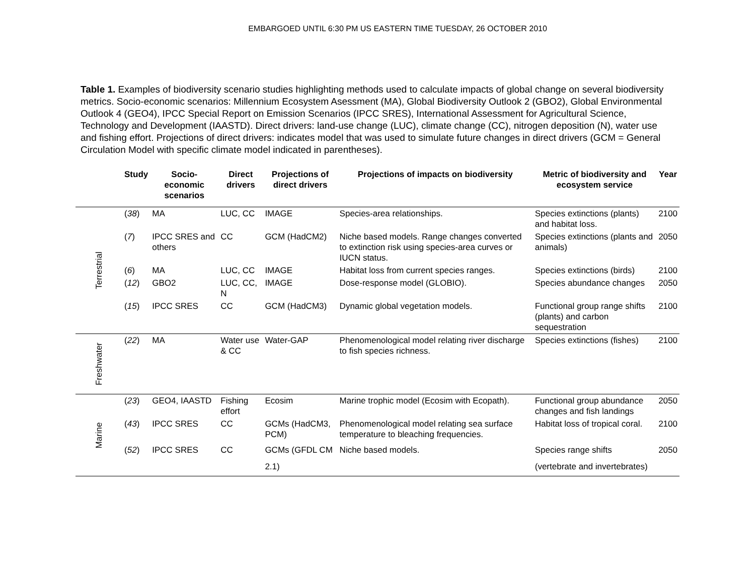EMBARGOED UNTIL 6:30 PM US EASTERN TIME TUESDAY, 26 OCTOBER 2010
Table 1. Examples of biodiversity scenario studies highlighting methods used to calculate impacts of global change on several biodiversity metrics. Socio-economic scenarios: Millennium Ecosystem Asessment (MA), Global Biodiversity Outlook 2 (GBO2), Global Environmental Outlook 4 (GEO4), IPCC Special Report on Emission Scenarios (IPCC SRES), International Assessment for Agricultural Science, Technology and Development (IAASTD). Direct drivers: land-use change (LUC), climate change (CC), nitrogen deposition (N), water use and fishing effort. Projections of direct drivers: indicates model that was used to simulate future changes in direct drivers (GCM = General Circulation Model with specific climate model indicated in parentheses).
| | Study | Socio-economic scenarios | Direct drivers | Projections of direct drivers | Projections of impacts on biodiversity | Metric of biodiversity and ecosystem service | Year |
| --- | --- | --- | --- | --- | --- | --- | --- |
| Terrestrial | ( 38 ) | MA | LUC, CC | IMAGE | Species-area relationships. | Species extinctions (plants) and habitat loss. | 2100 |
| | ( 7 ) | IPCC SRES and others | CC | GCM (HadCM2) | Niche based models. Range changes converted to extinction risk using species-area curves or IUCN status. | Species extinctions (plants and animals) | 2050 |
| | ( 6 ) | MA | LUC, CC | IMAGE | Habitat loss from current species ranges. | Species extinctions (birds) | 2100 |
| | ( 12 ) | GBO2 | LUC, CC, N | IMAGE | Dose-response model (GLOBIO). | Species abundance changes | 2050 |
| | ( 15 ) | IPCC SRES | CC | GCM (HadCM3) | Dynamic global vegetation models. | Functional group range shifts (plants) and carbon sequestration | 2100 |
| Freshwater | ( 22 ) | MA | Water use & CC | Water-GAP | Phenomenological model relating river discharge to fish species richness. | Species extinctions (fishes) | 2100 |
| Marine | ( 23 ) | GEO4, IAASTD | Fishing effort | Ecosim | Marine trophic model (Ecosim with Ecopath). | Functional group abundance changes and fish landings | 2050 |
| | ( 43 ) | IPCC SRES | CC | GCMs (HadCM3, PCM) | Phenomenological model relating sea surface temperature to bleaching frequencies. | Habitat loss of tropical coral. | 2100 |
| | ( 52 ) | IPCC SRES | CC | GCMs (GFDL CM 2.1) | Niche based models. | Species range shifts (vertebrate and invertebrates) | 2050 |